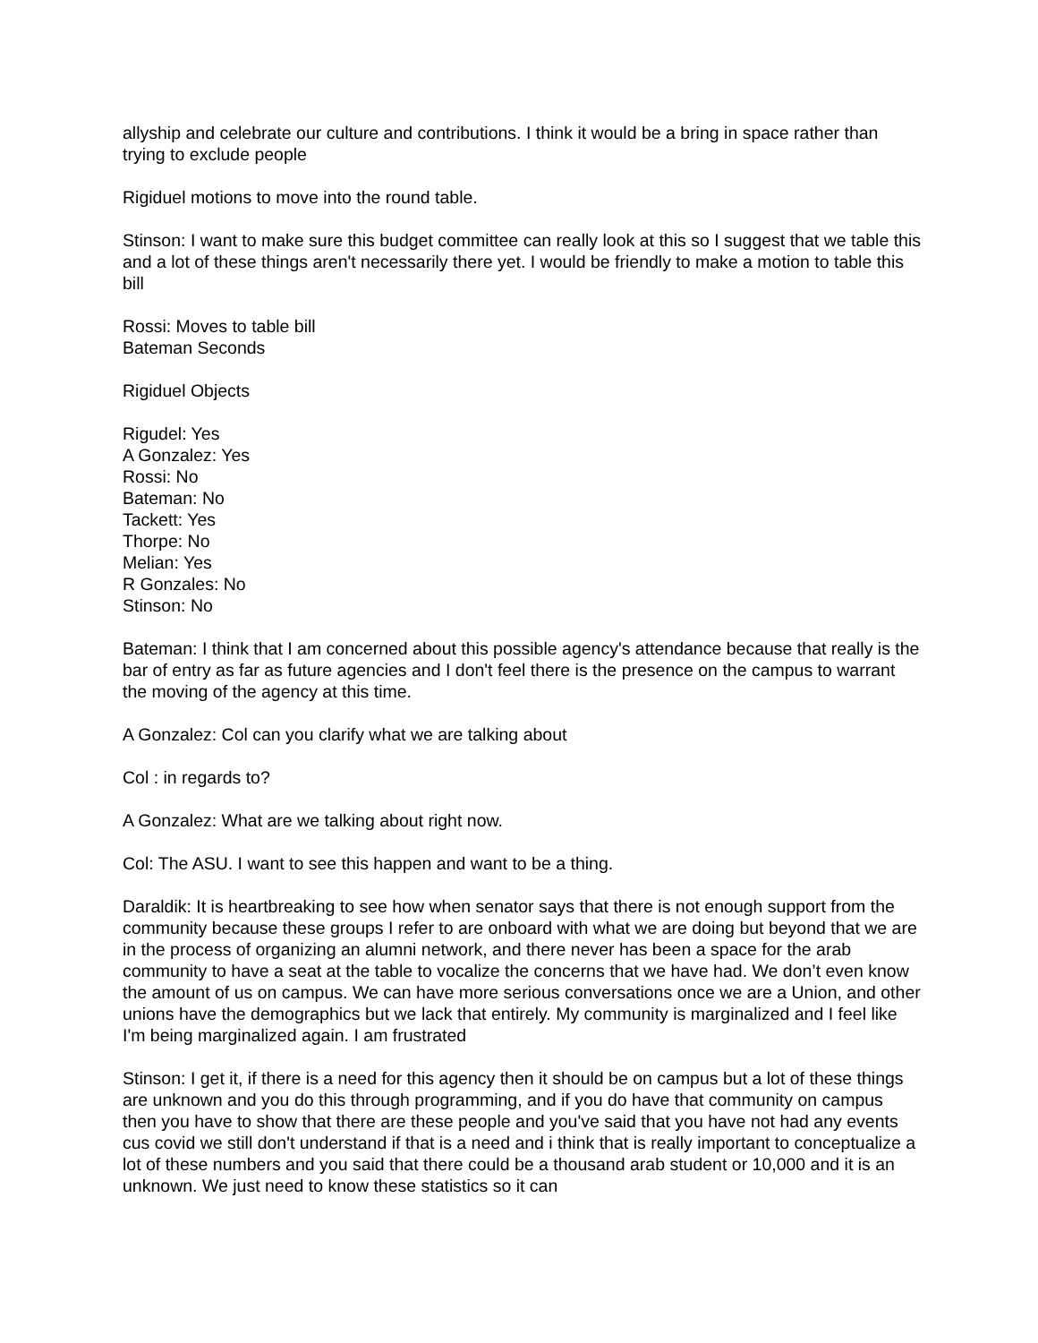allyship and celebrate our culture and contributions. I think it would be a bring in space rather than trying to exclude people
Rigiduel motions to move into the round table.
Stinson: I want to make sure this budget committee can really look at this so I suggest that we table this and a lot of these things aren't necessarily there yet. I would be friendly to make a motion to table this bill
Rossi: Moves to table bill
Bateman Seconds
Rigiduel Objects
Rigudel: Yes
A Gonzalez: Yes
Rossi: No
Bateman: No
Tackett: Yes
Thorpe: No
Melian: Yes
R Gonzales: No
Stinson: No
Bateman: I think that I am concerned about this possible agency's attendance because that really is the bar of entry as far as future agencies and I don't feel there is the presence on the campus to warrant the moving of the agency at this time.
A Gonzalez: Col can you clarify what we are talking about
Col : in regards to?
A Gonzalez: What are we talking about right now.
Col: The ASU. I want to see this happen and want to be a thing.
Daraldik: It is heartbreaking to see how when senator says that there is not enough support from the community because these groups I refer to are onboard with what we are doing but beyond that we are in the process of organizing an alumni network, and there never has been a space for the arab community to have a seat at the table to vocalize the concerns that we have had. We don’t even know the amount of us on campus. We can have more serious conversations once we are a Union, and other unions have the demographics but we lack that entirely. My community is marginalized and I feel like I'm being marginalized again. I am frustrated
Stinson: I get it, if there is a need for this agency then it should be on campus but a lot of these things are unknown and you do this through programming, and if you do have that community on campus then you have to show that there are these people and you've said that you have not had any events cus covid we still don't understand if that is a need and i think that is really important to conceptualize a lot of these numbers and you said that there could be a thousand arab student or 10,000 and it is an unknown. We just need to know these statistics so it can